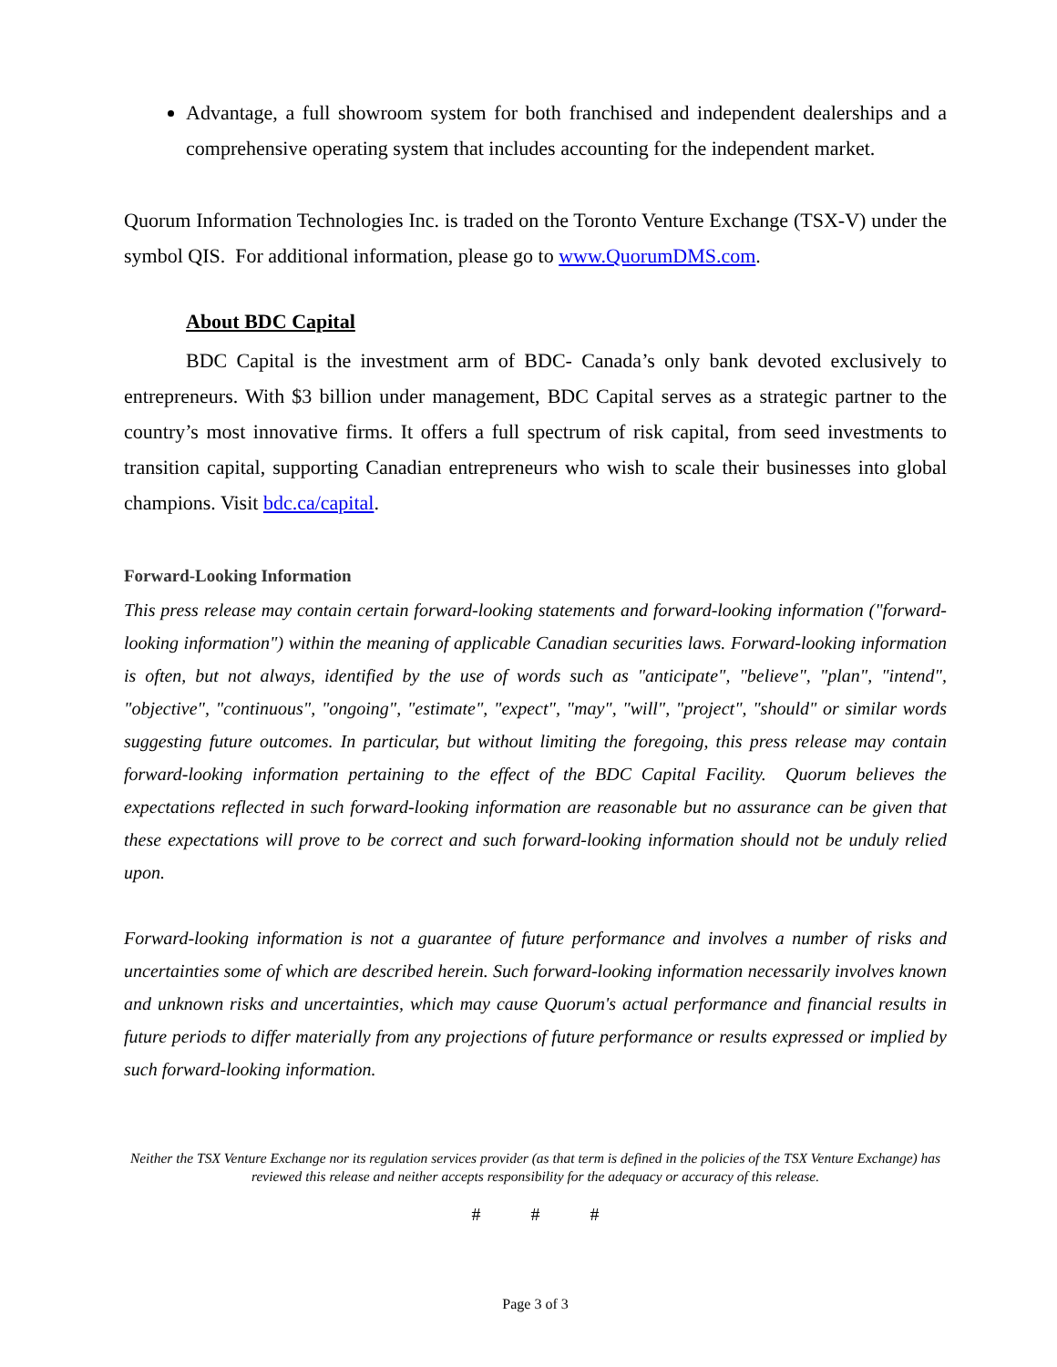Advantage, a full showroom system for both franchised and independent dealerships and a comprehensive operating system that includes accounting for the independent market.
Quorum Information Technologies Inc. is traded on the Toronto Venture Exchange (TSX-V) under the symbol QIS. For additional information, please go to www.QuorumDMS.com.
About BDC Capital
BDC Capital is the investment arm of BDC- Canada’s only bank devoted exclusively to entrepreneurs. With $3 billion under management, BDC Capital serves as a strategic partner to the country’s most innovative firms. It offers a full spectrum of risk capital, from seed investments to transition capital, supporting Canadian entrepreneurs who wish to scale their businesses into global champions. Visit bdc.ca/capital.
Forward-Looking Information
This press release may contain certain forward-looking statements and forward-looking information ("forward-looking information") within the meaning of applicable Canadian securities laws. Forward-looking information is often, but not always, identified by the use of words such as "anticipate", "believe", "plan", "intend", "objective", "continuous", "ongoing", "estimate", "expect", "may", "will", "project", "should" or similar words suggesting future outcomes. In particular, but without limiting the foregoing, this press release may contain forward-looking information pertaining to the effect of the BDC Capital Facility. Quorum believes the expectations reflected in such forward-looking information are reasonable but no assurance can be given that these expectations will prove to be correct and such forward-looking information should not be unduly relied upon.
Forward-looking information is not a guarantee of future performance and involves a number of risks and uncertainties some of which are described herein. Such forward-looking information necessarily involves known and unknown risks and uncertainties, which may cause Quorum's actual performance and financial results in future periods to differ materially from any projections of future performance or results expressed or implied by such forward-looking information.
Neither the TSX Venture Exchange nor its regulation services provider (as that term is defined in the policies of the TSX Venture Exchange) has reviewed this release and neither accepts responsibility for the adequacy or accuracy of this release.
# # #
Page 3 of 3